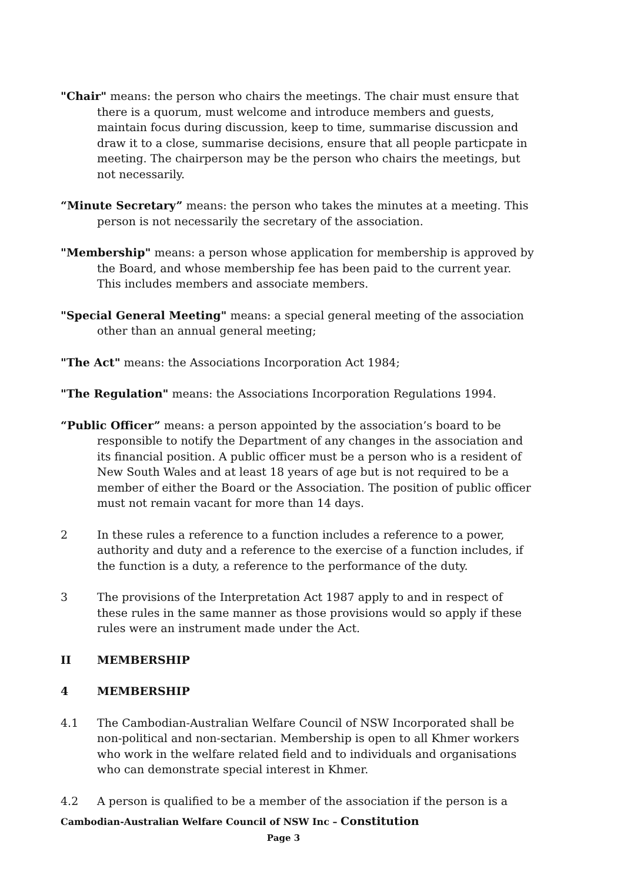"Chair" means: the person who chairs the meetings. The chair must ensure that there is a quorum, must welcome and introduce members and guests, maintain focus during discussion, keep to time, summarise discussion and draw it to a close, summarise decisions, ensure that all people particpate in meeting. The chairperson may be the person who chairs the meetings, but not necessarily.
“Minute Secretary” means: the person who takes the minutes at a meeting. This person is not necessarily the secretary of the association.
"Membership" means: a person whose application for membership is approved by the Board, and whose membership fee has been paid to the current year. This includes members and associate members.
"Special General Meeting" means: a special general meeting of the association other than an annual general meeting;
"The Act" means: the Associations Incorporation Act 1984;
"The Regulation" means: the Associations Incorporation Regulations 1994.
“Public Officer” means: a person appointed by the association’s board to be responsible to notify the Department of any changes in the association and its financial position. A public officer must be a person who is a resident of New South Wales and at least 18 years of age but is not required to be a member of either the Board or the Association. The position of public officer must not remain vacant for more than 14 days.
2 In these rules a reference to a function includes a reference to a power, authority and duty and a reference to the exercise of a function includes, if the function is a duty, a reference to the performance of the duty.
3 The provisions of the Interpretation Act 1987 apply to and in respect of these rules in the same manner as those provisions would so apply if these rules were an instrument made under the Act.
II MEMBERSHIP
4 MEMBERSHIP
4.1 The Cambodian-Australian Welfare Council of NSW Incorporated shall be non-political and non-sectarian. Membership is open to all Khmer workers who work in the welfare related field and to individuals and organisations who can demonstrate special interest in Khmer.
4.2 A person is qualified to be a member of the association if the person is a
Cambodian-Australian Welfare Council of NSW Inc – Constitution
Page 3